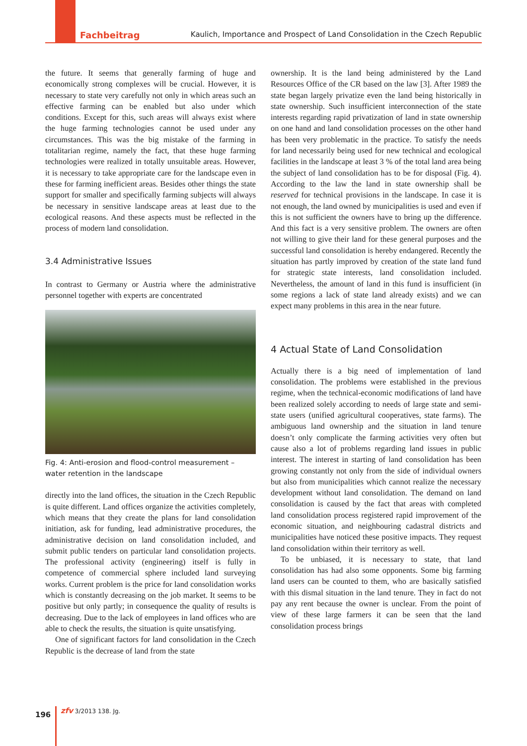Fachbeitrag Kaulich, Importance and Prospect of Land Consolidation in the Czech Republic
the future. It seems that generally farming of huge and economically strong complexes will be crucial. However, it is necessary to state very carefully not only in which areas such an effective farming can be enabled but also under which conditions. Except for this, such areas will always exist where the huge farming technologies cannot be used under any circumstances. This was the big mistake of the farming in totalitarian regime, namely the fact, that these huge farming technologies were realized in totally unsuitable areas. However, it is necessary to take appropriate care for the landscape even in these for farming inefficient areas. Besides other things the state support for smaller and specifically farming subjects will always be necessary in sensitive landscape areas at least due to the ecological reasons. And these aspects must be reflected in the process of modern land consolidation.
3.4 Administrative Issues
In contrast to Germany or Austria where the administrative personnel together with experts are concentrated
Fig. 4: Anti-erosion and flood-control measurement – water retention in the landscape
directly into the land offices, the situation in the Czech Republic is quite different. Land offices organize the activities completely, which means that they create the plans for land consolidation initiation, ask for funding, lead administrative procedures, the administrative decision on land consolidation included, and submit public tenders on particular land consolidation projects. The professional activity (engineering) itself is fully in competence of commercial sphere included land surveying works. Current problem is the price for land consolidation works which is constantly decreasing on the job market. It seems to be positive but only partly; in consequence the quality of results is decreasing. Due to the lack of employees in land offices who are able to check the results, the situation is quite unsatisfying.
One of significant factors for land consolidation in the Czech Republic is the decrease of land from the state
ownership. It is the land being administered by the Land Resources Office of the CR based on the law [3]. After 1989 the state began largely privatize even the land being historically in state ownership. Such insufficient interconnection of the state interests regarding rapid privatization of land in state ownership on one hand and land consolidation processes on the other hand has been very problematic in the practice. To satisfy the needs for land necessarily being used for new technical and ecological facilities in the landscape at least 3 % of the total land area being the subject of land consolidation has to be for disposal (Fig. 4). According to the law the land in state ownership shall be reserved for technical provisions in the landscape. In case it is not enough, the land owned by municipalities is used and even if this is not sufficient the owners have to bring up the difference. And this fact is a very sensitive problem. The owners are often not willing to give their land for these general purposes and the successful land consolidation is hereby endangered. Recently the situation has partly improved by creation of the state land fund for strategic state interests, land consolidation included. Nevertheless, the amount of land in this fund is insufficient (in some regions a lack of state land already exists) and we can expect many problems in this area in the near future.
4 Actual State of Land Consolidation
Actually there is a big need of implementation of land consolidation. The problems were established in the previous regime, when the technical-economic modifications of land have been realized solely according to needs of large state and semi-state users (unified agricultural cooperatives, state farms). The ambiguous land ownership and the situation in land tenure doesn’t only complicate the farming activities very often but cause also a lot of problems regarding land issues in public interest. The interest in starting of land consolidation has been growing constantly not only from the side of individual owners but also from municipalities which cannot realize the necessary development without land consolidation. The demand on land consolidation is caused by the fact that areas with completed land consolidation process registered rapid improvement of the economic situation, and neighbouring cadastral districts and municipalities have noticed these positive impacts. They request land consolidation within their territory as well.
To be unbiased, it is necessary to state, that land consolidation has had also some opponents. Some big farming land users can be counted to them, who are basically satisfied with this dismal situation in the land tenure. They in fact do not pay any rent because the owner is unclear. From the point of view of these large farmers it can be seen that the land consolidation process brings
196 zfv 3/2013 138. Jg.